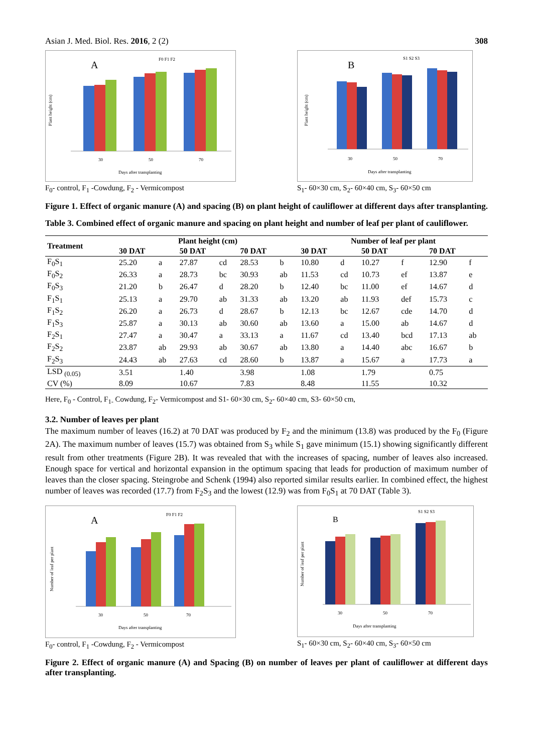Asian J. Med. Biol. Res. 2016, 2 (2) 308
A
F0 F1 F2
30
50
70
Days after transplanting
Plant height (cm)
F<sub>0</sub>- control, F<sub>1</sub> -Cowdung, F<sub>2</sub> - Vermicompost
B
S1 S2 S3
30
50
70
Days after transplanting
Plant height (cm)
S<sub>1</sub>- 60×30 cm, S<sub>2</sub>- 60×40 cm, S<sub>3</sub>- 60×50 cm
Figure 1. Effect of organic manure (A) and spacing (B) on plant height of cauliflower at different days after transplanting.
Table 3. Combined effect of organic manure and spacing on plant height and number of leaf per plant of cauliflower.
| Treatment | Plant height (cm) | | | | | | Number of leaf per plant | | | | | |
| --- | --- | --- | --- | --- | --- | --- | --- | --- | --- | --- | --- | --- |
| | 30 DAT | | 50 DAT | | 70 DAT | | 30 DAT | | 50 DAT | | 70 DAT | |
| F<sub>0</sub>S<sub>1</sub> | 25.20 | a | 27.87 | cd | 28.53 | b | 10.80 | d | 10.27 | f | 12.90 | f |
| F<sub>0</sub>S<sub>2</sub> | 26.33 | a | 28.73 | bc | 30.93 | ab | 11.53 | cd | 10.73 | ef | 13.87 | e |
| F<sub>0</sub>S<sub>3</sub> | 21.20 | b | 26.47 | d | 28.20 | b | 12.40 | bc | 11.00 | ef | 14.67 | d |
| F<sub>1</sub>S<sub>1</sub> | 25.13 | a | 29.70 | ab | 31.33 | ab | 13.20 | ab | 11.93 | def | 15.73 | c |
| F<sub>1</sub>S<sub>2</sub> | 26.20 | a | 26.73 | d | 28.67 | b | 12.13 | bc | 12.67 | cde | 14.70 | d |
| F<sub>1</sub>S<sub>3</sub> | 25.87 | a | 30.13 | ab | 30.60 | ab | 13.60 | a | 15.00 | ab | 14.67 | d |
| F<sub>2</sub>S<sub>1</sub> | 27.47 | a | 30.47 | a | 33.13 | a | 11.67 | cd | 13.40 | bcd | 17.13 | ab |
| F<sub>2</sub>S<sub>2</sub> | 23.87 | ab | 29.93 | ab | 30.67 | ab | 13.80 | a | 14.40 | abc | 16.67 | b |
| F<sub>2</sub>S<sub>3</sub> | 24.43 | ab | 27.63 | cd | 28.60 | b | 13.87 | a | 15.67 | a | 17.73 | a |
| LSD <sub>(0.05)</sub> | 3.51 | | 1.40 | | 3.98 | | 1.08 | | 1.79 | | 0.75 | |
| CV (%) | 8.09 | | 10.67 | | 7.83 | | 8.48 | | 11.55 | | 10.32 | |
Here, F<sub>0</sub> - Control, F<sub>1-</sub> Cowdung, F<sub>2</sub>- Vermicompost and S1- 60×30 cm, S<sub>2</sub>- 60×40 cm, S3- 60×50 cm,
3.2. Number of leaves per plant
The maximum number of leaves (16.2) at 70 DAT was produced by F<sub>2</sub> and the minimum (13.8) was produced by the F<sub>0</sub> (Figure 2A). The maximum number of leaves (15.7) was obtained from S<sub>3</sub> while S<sub>1</sub> gave minimum (15.1) showing significantly different result from other treatments (Figure 2B). It was revealed that with the increases of spacing, number of leaves also increased. Enough space for vertical and horizontal expansion in the optimum spacing that leads for production of maximum number of leaves than the closer spacing. Steingrobe and Schenk (1994) also reported similar results earlier. In combined effect, the highest number of leaves was recorded (17.7) from F<sub>2</sub>S<sub>3</sub> and the lowest (12.9) was from F<sub>0</sub>S<sub>1</sub> at 70 DAT (Table 3).
A
F0 F1 F2
30
50
70
Days after transplanting
Number of leaf per plant
F<sub>0</sub>- control, F<sub>1</sub> -Cowdung, F<sub>2</sub> - Vermicompost
B
S1 S2 S3
30
50
70
Days after transplanting
Number of leaf per plant
S<sub>1</sub>- 60×30 cm, S<sub>2</sub>- 60×40 cm, S<sub>3</sub>- 60×50 cm
Figure 2. Effect of organic manure (A) and Spacing (B) on number of leaves per plant of cauliflower at different days after transplanting.